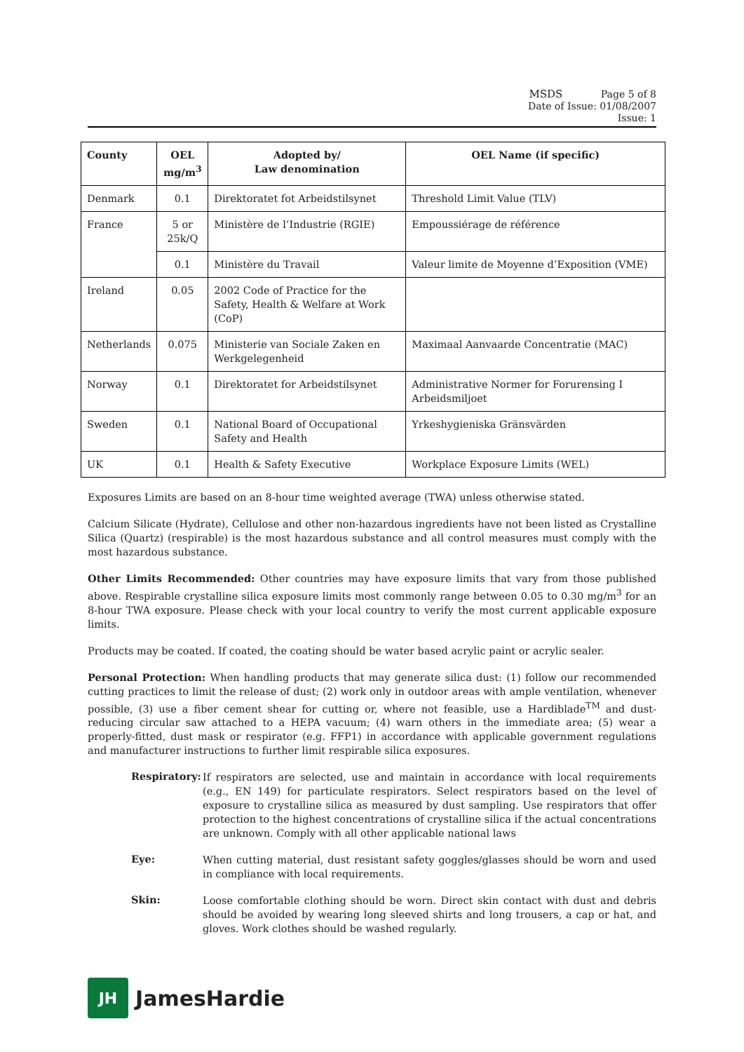MSDS Page 5 of 8
Date of Issue: 01/08/2007
Issue: 1
| County | OEL mg/m<sup>3</sup> | Adopted by/ Law denomination | OEL Name (if specific) |
| --- | --- | --- | --- |
| Denmark | 0.1 | Direktoratet fot Arbeidstilsynet | Threshold Limit Value (TLV) |
| France | 5 or 25k/Q | Ministère de l’Industrie (RGIE) | Empoussiérage de référence |
| | 0.1 | Ministère du Travail | Valeur limite de Moyenne d’Exposition (VME) |
| Ireland | 0.05 | 2002 Code of Practice for the Safety, Health & Welfare at Work (CoP) | |
| Netherlands | 0.075 | Ministerie van Sociale Zaken en Werkgelegenheid | Maximaal Aanvaarde Concentratie (MAC) |
| Norway | 0.1 | Direktoratet for Arbeidstilsynet | Administrative Normer for Forurensing I Arbeidsmiljoet |
| Sweden | 0.1 | National Board of Occupational Safety and Health | Yrkeshygieniska Gränsvärden |
| UK | 0.1 | Health & Safety Executive | Workplace Exposure Limits (WEL) |
Exposures Limits are based on an 8-hour time weighted average (TWA) unless otherwise stated.
Calcium Silicate (Hydrate), Cellulose and other non-hazardous ingredients have not been listed as Crystalline Silica (Quartz) (respirable) is the most hazardous substance and all control measures must comply with the most hazardous substance.
Other Limits Recommended: Other countries may have exposure limits that vary from those published above. Respirable crystalline silica exposure limits most commonly range between 0.05 to 0.30 mg/m<sup>3</sup> for an 8-hour TWA exposure. Please check with your local country to verify the most current applicable exposure limits.
Products may be coated. If coated, the coating should be water based acrylic paint or acrylic sealer.
Personal Protection: When handling products that may generate silica dust: (1) follow our recommended cutting practices to limit the release of dust; (2) work only in outdoor areas with ample ventilation, whenever possible, (3) use a fiber cement shear for cutting or, where not feasible, use a Hardiblade<sup>TM</sup> and dust-reducing circular saw attached to a HEPA vacuum; (4) warn others in the immediate area; (5) wear a properly-fitted, dust mask or respirator (e.g. FFP1) in accordance with applicable government regulations and manufacturer instructions to further limit respirable silica exposures.
Respiratory:
If respirators are selected, use and maintain in accordance with local requirements (e.g., EN 149) for particulate respirators. Select respirators based on the level of exposure to crystalline silica as measured by dust sampling. Use respirators that offer protection to the highest concentrations of crystalline silica if the actual concentrations are unknown. Comply with all other applicable national laws
Eye:
When cutting material, dust resistant safety goggles/glasses should be worn and used in compliance with local requirements.
Skin:
Loose comfortable clothing should be worn. Direct skin contact with dust and debris should be avoided by wearing long sleeved shirts and long trousers, a cap or hat, and gloves. Work clothes should be washed regularly.
JH
JamesHardie